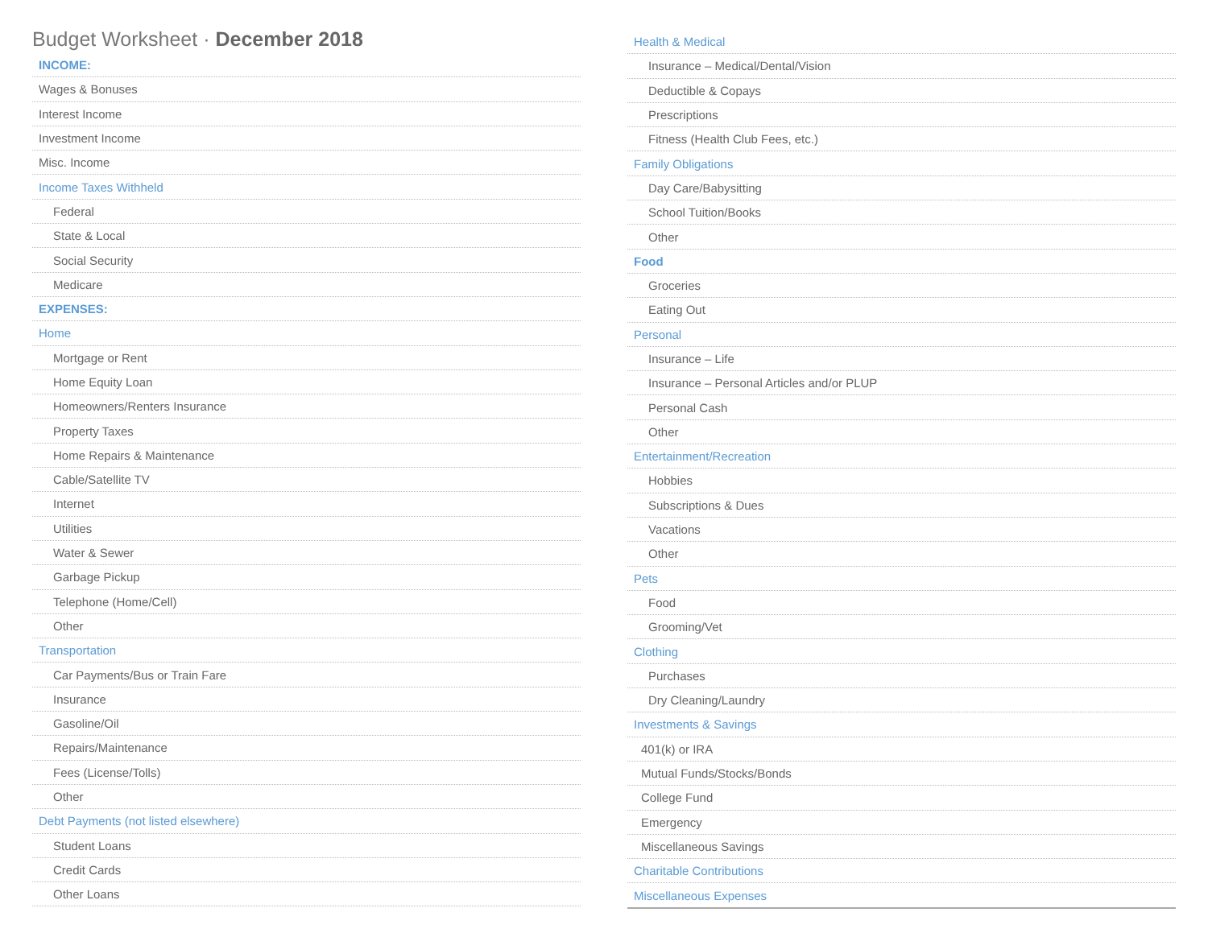Budget Worksheet · December 2018
| INCOME: |
| Wages & Bonuses |
| Interest Income |
| Investment Income |
| Misc. Income |
| Income Taxes Withheld |
| Federal |
| State & Local |
| Social Security |
| Medicare |
| EXPENSES: |
| Home |
| Mortgage or Rent |
| Home Equity Loan |
| Homeowners/Renters Insurance |
| Property Taxes |
| Home Repairs & Maintenance |
| Cable/Satellite TV |
| Internet |
| Utilities |
| Water & Sewer |
| Garbage Pickup |
| Telephone (Home/Cell) |
| Other |
| Transportation |
| Car Payments/Bus or Train Fare |
| Insurance |
| Gasoline/Oil |
| Repairs/Maintenance |
| Fees (License/Tolls) |
| Other |
| Debt Payments (not listed elsewhere) |
| Student Loans |
| Credit Cards |
| Other Loans |
| Health & Medical |
| Insurance – Medical/Dental/Vision |
| Deductible & Copays |
| Prescriptions |
| Fitness (Health Club Fees, etc.) |
| Family Obligations |
| Day Care/Babysitting |
| School Tuition/Books |
| Other |
| Food |
| Groceries |
| Eating Out |
| Personal |
| Insurance – Life |
| Insurance – Personal Articles and/or PLUP |
| Personal Cash |
| Other |
| Entertainment/Recreation |
| Hobbies |
| Subscriptions & Dues |
| Vacations |
| Other |
| Pets |
| Food |
| Grooming/Vet |
| Clothing |
| Purchases |
| Dry Cleaning/Laundry |
| Investments & Savings |
| 401(k) or IRA |
| Mutual Funds/Stocks/Bonds |
| College Fund |
| Emergency |
| Miscellaneous Savings |
| Charitable Contributions |
| Miscellaneous Expenses |